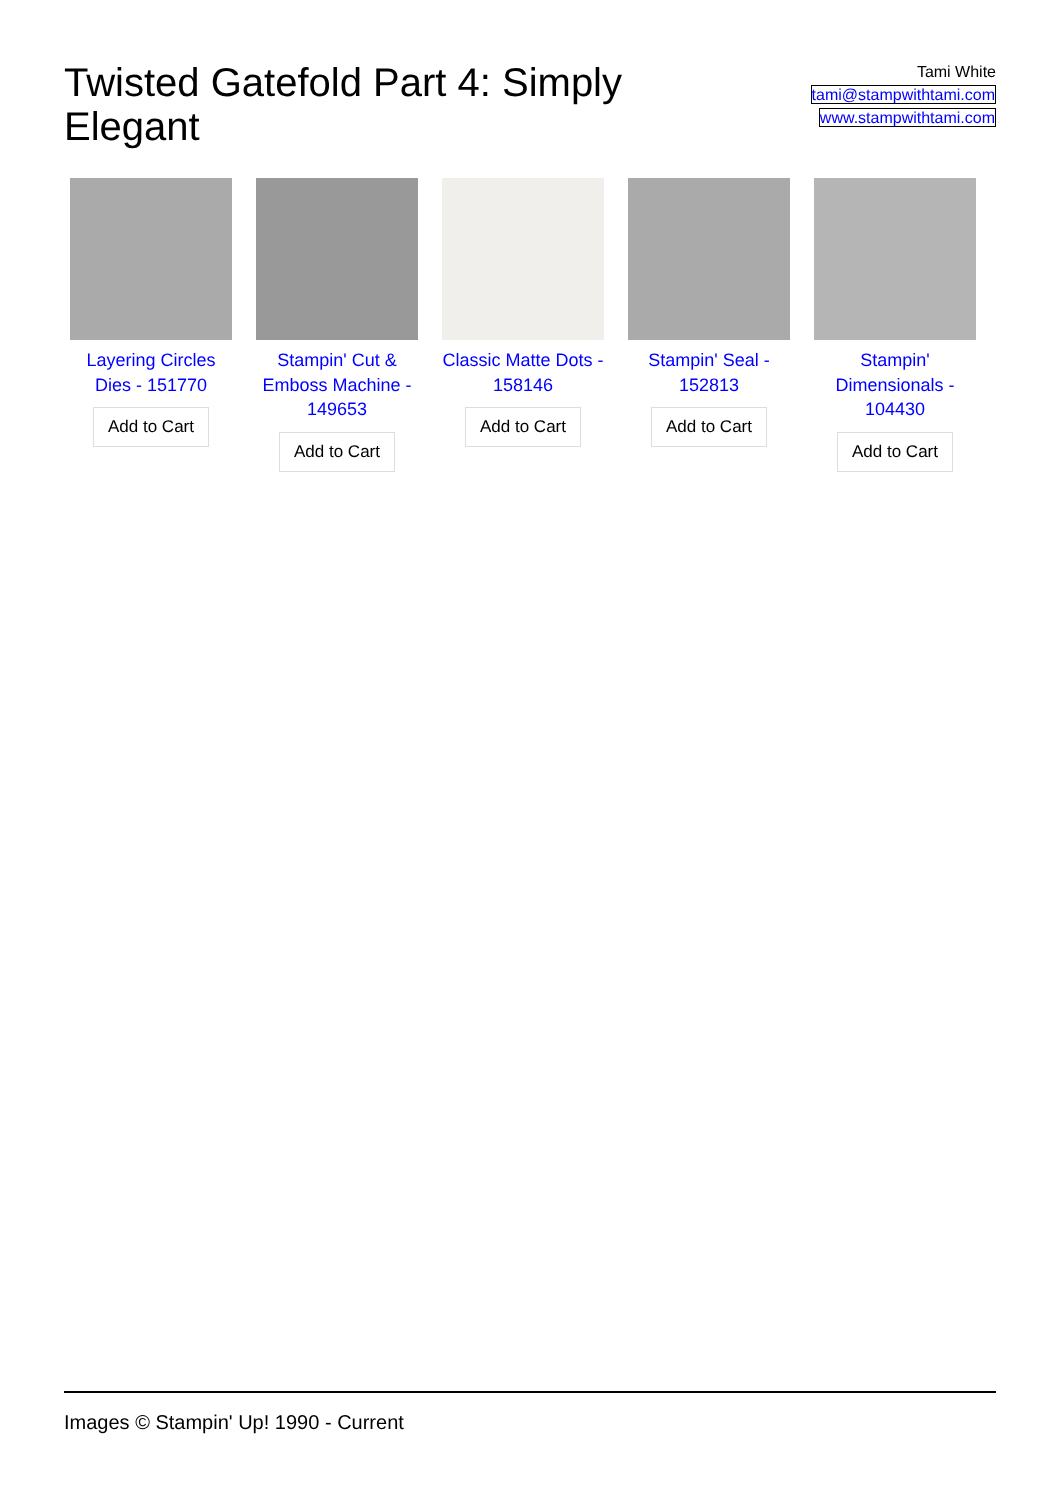Twisted Gatefold Part 4: Simply Elegant
Tami White
tami@stampwithtami.com
www.stampwithtami.com
Layering Circles Dies - 151770
Add to Cart
Stampin' Cut & Emboss Machine - 149653
Add to Cart
Classic Matte Dots - 158146
Add to Cart
Stampin' Seal - 152813
Add to Cart
Stampin' Dimensionals - 104430
Add to Cart
Images © Stampin' Up! 1990 - Current